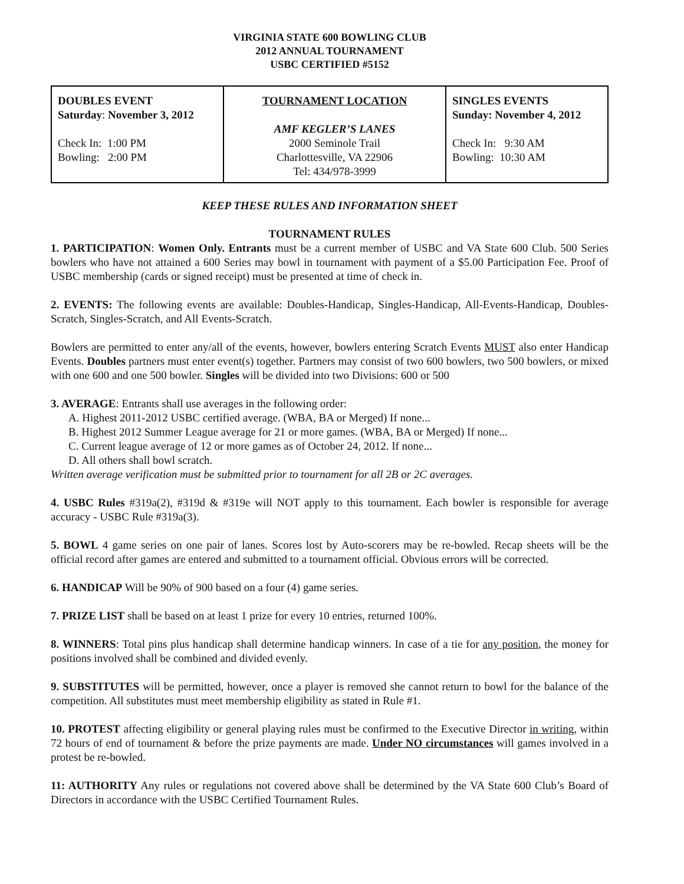VIRGINIA STATE 600 BOWLING CLUB
2012 ANNUAL TOURNAMENT
USBC CERTIFIED #5152
| DOUBLES EVENT Saturday : November 3, 2012 Check In: 1:00 PM Bowling: 2:00 PM | TOURNAMENT LOCATION AMF KEGLER’S LANES 2000 Seminole Trail Charlottesville, VA 22906 Tel: 434/978-3999 | SINGLES EVENTS Sunday: November 4, 2012 Check In: 9:30 AM Bowling: 10:30 AM |
KEEP THESE RULES AND INFORMATION SHEET
TOURNAMENT RULES
1. PARTICIPATION: Women Only. Entrants must be a current member of USBC and VA State 600 Club. 500 Series bowlers who have not attained a 600 Series may bowl in tournament with payment of a $5.00 Participation Fee. Proof of USBC membership (cards or signed receipt) must be presented at time of check in.
2. EVENTS: The following events are available: Doubles-Handicap, Singles-Handicap, All-Events-Handicap, Doubles-Scratch, Singles-Scratch, and All Events-Scratch.
Bowlers are permitted to enter any/all of the events, however, bowlers entering Scratch Events MUST also enter Handicap Events. Doubles partners must enter event(s) together. Partners may consist of two 600 bowlers, two 500 bowlers, or mixed with one 600 and one 500 bowler. Singles will be divided into two Divisions: 600 or 500
3. AVERAGE: Entrants shall use averages in the following order:
A. Highest 2011-2012 USBC certified average. (WBA, BA or Merged) If none...
B. Highest 2012 Summer League average for 21 or more games. (WBA, BA or Merged) If none...
C. Current league average of 12 or more games as of October 24, 2012. If none...
D. All others shall bowl scratch.
Written average verification must be submitted prior to tournament for all 2B or 2C averages.
4. USBC Rules #319a(2), #319d & #319e will NOT apply to this tournament. Each bowler is responsible for average accuracy - USBC Rule #319a(3).
5. BOWL 4 game series on one pair of lanes. Scores lost by Auto-scorers may be re-bowled. Recap sheets will be the official record after games are entered and submitted to a tournament official. Obvious errors will be corrected.
6. HANDICAP Will be 90% of 900 based on a four (4) game series.
7. PRIZE LIST shall be based on at least 1 prize for every 10 entries, returned 100%.
8. WINNERS: Total pins plus handicap shall determine handicap winners. In case of a tie for any position, the money for positions involved shall be combined and divided evenly.
9. SUBSTITUTES will be permitted, however, once a player is removed she cannot return to bowl for the balance of the competition. All substitutes must meet membership eligibility as stated in Rule #1.
10. PROTEST affecting eligibility or general playing rules must be confirmed to the Executive Director in writing, within 72 hours of end of tournament & before the prize payments are made. Under NO circumstances will games involved in a protest be re-bowled.
11: AUTHORITY Any rules or regulations not covered above shall be determined by the VA State 600 Club’s Board of Directors in accordance with the USBC Certified Tournament Rules.